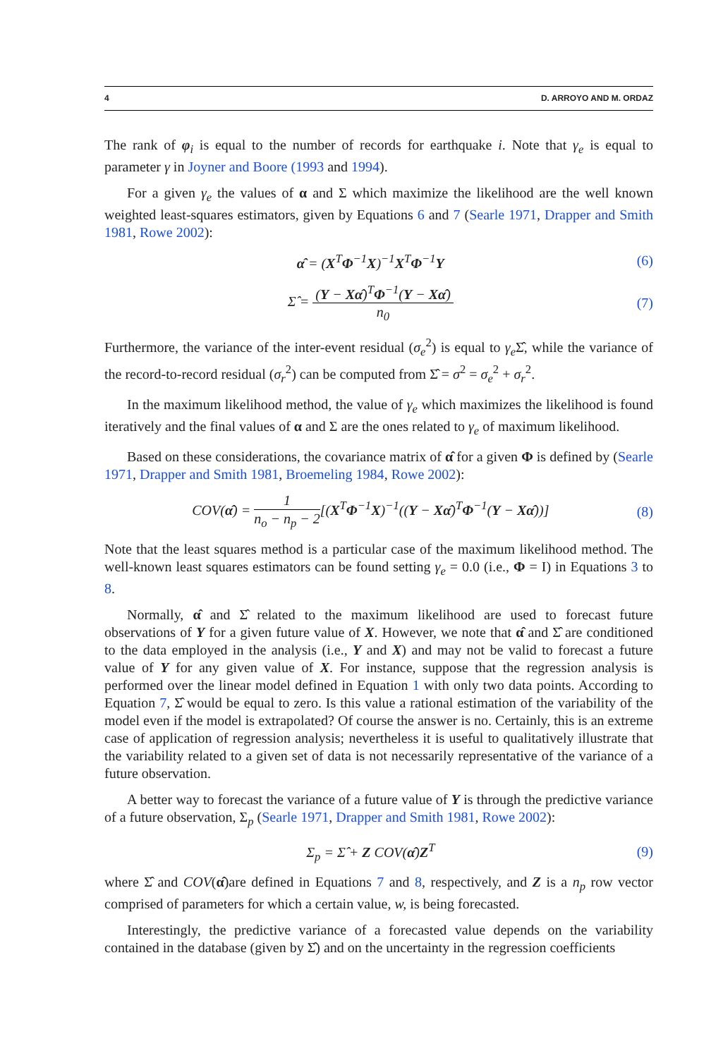4 D. ARROYO AND M. ORDAZ
The rank of φ<sub>i</sub> is equal to the number of records for earthquake i. Note that γ<sub>e</sub> is equal to parameter γ in Joyner and Boore (1993 and 1994).
For a given γ<sub>e</sub> the values of α and Σ which maximize the likelihood are the well known weighted least-squares estimators, given by Equations 6 and 7 (Searle 1971, Drapper and Smith 1981, Rowe 2002):
α̂ = (X<sup>T</sup>Φ<sup>−1</sup>X)<sup>−1</sup>X<sup>T</sup>Φ<sup>−1</sup>Y (6)
Σ̂ = (Y − Xα̂)<sup>T</sup>Φ<sup>−1</sup>(Y − Xα̂) n<sub>0</sub> (7)
Furthermore, the variance of the inter-event residual (σ<sub>e</sub><sup>2</sup>) is equal to γ<sub>e</sub> Σ̂, while the variance of the record-to-record residual (σ<sub>r</sub><sup>2</sup>) can be computed from Σ̂ = σ<sup>2</sup> = σ<sub>e</sub><sup>2</sup> + σ<sub>r</sub><sup>2</sup>.
In the maximum likelihood method, the value of γ<sub>e</sub> which maximizes the likelihood is found iteratively and the final values of α and Σ are the ones related to γ<sub>e</sub> of maximum likelihood.
Based on these considerations, the covariance matrix of α̂ for a given Φ is defined by (Searle 1971, Drapper and Smith 1981, Broemeling 1984, Rowe 2002):
COV(α̂) = 1 n<sub>o</sub> − n<sub>p</sub> − 2[(X<sup>T</sup>Φ<sup>−1</sup>X)<sup>−1</sup>((Y − Xα̂)<sup>T</sup>Φ<sup>−1</sup>(Y − Xα̂))]
(8)
Note that the least squares method is a particular case of the maximum likelihood method. The well-known least squares estimators can be found setting γ<sub>e</sub> = 0.0 (i.e., Φ = I) in Equations 3 to 8.
Normally, α̂ and Σ̂ related to the maximum likelihood are used to forecast future observations of Y for a given future value of X. However, we note that α̂ and Σ̂ are conditioned to the data employed in the analysis (i.e., Y and X) and may not be valid to forecast a future value of Y for any given value of X. For instance, suppose that the regression analysis is performed over the linear model defined in Equation 1 with only two data points. According to Equation 7, Σ̂ would be equal to zero. Is this value a rational estimation of the variability of the model even if the model is extrapolated? Of course the answer is no. Certainly, this is an extreme case of application of regression analysis; nevertheless it is useful to qualitatively illustrate that the variability related to a given set of data is not necessarily representative of the variance of a future observation.
A better way to forecast the variance of a future value of Y is through the predictive variance of a future observation, Σ<sub>p</sub> (Searle 1971, Drapper and Smith 1981, Rowe 2002):
Σ<sub>p</sub> = Σ̂ + Z COV(α̂)Z<sup>T</sup> (9)
where Σ̂ and COV(α̂)are defined in Equations 7 and 8, respectively, and Z is a n<sub>p</sub> row vector comprised of parameters for which a certain value, w, is being forecasted.
Interestingly, the predictive variance of a forecasted value depends on the variability contained in the database (given by Σ̂) and on the uncertainty in the regression coefficients